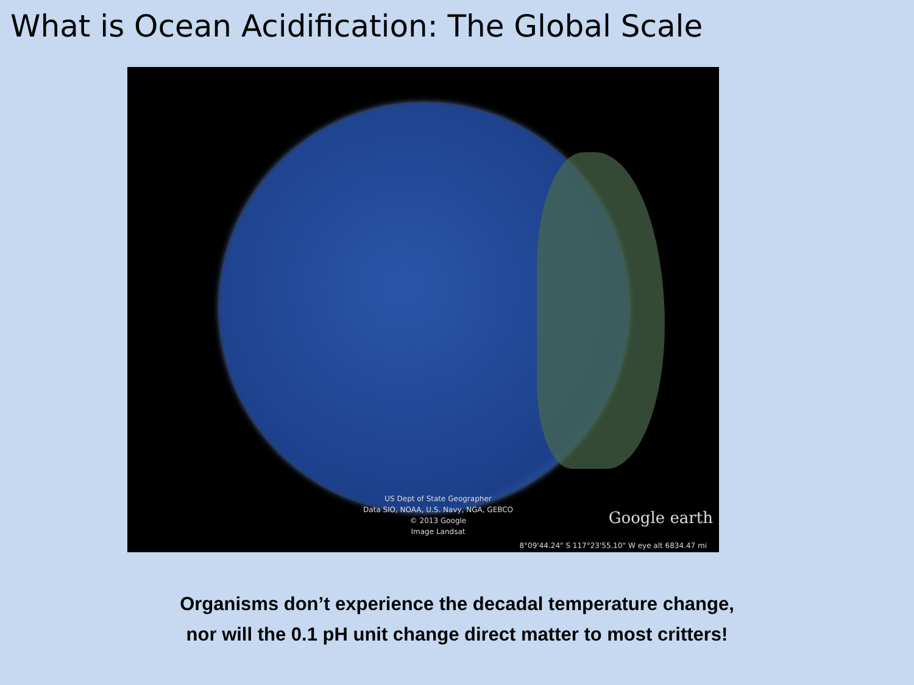What is Ocean Acidification: The Global Scale
US Dept of State Geographer
Data SIO, NOAA, U.S. Navy, NGA, GEBCO
© 2013 Google
Image Landsat
Google earth
8°09'44.24" S 117°23'55.10" W eye alt 6834.47 mi
Organisms don’t experience the decadal temperature change,
nor will the 0.1 pH unit change direct matter to most critters!